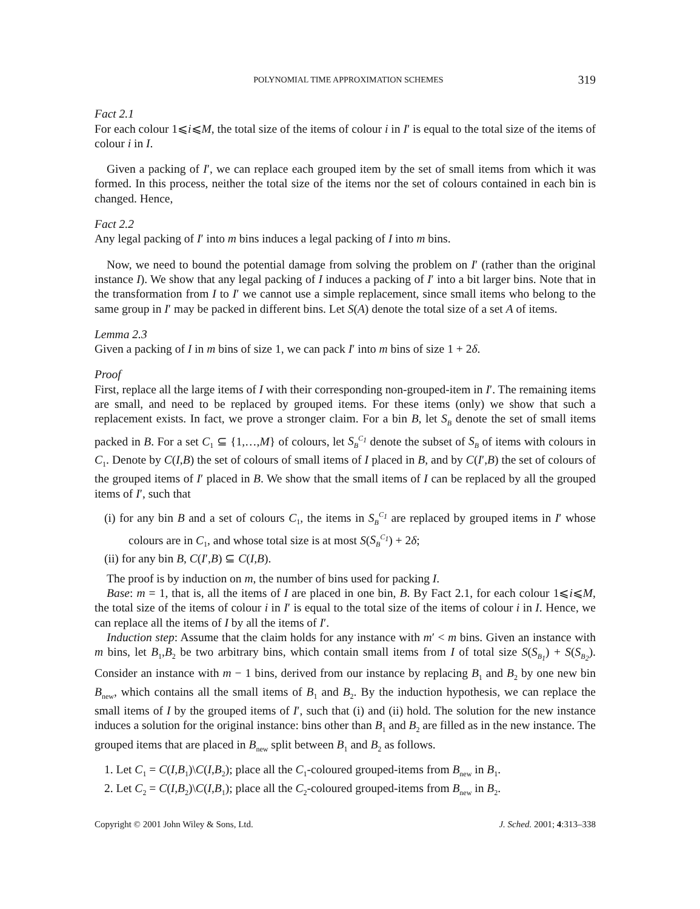POLYNOMIAL TIME APPROXIMATION SCHEMES 319
Fact 2.1
For each colour 1⩽i⩽M, the total size of the items of colour i in I′ is equal to the total size of the items of colour i in I.
Given a packing of I′, we can replace each grouped item by the set of small items from which it was formed. In this process, neither the total size of the items nor the set of colours contained in each bin is changed. Hence,
Fact 2.2
Any legal packing of I′ into m bins induces a legal packing of I into m bins.
Now, we need to bound the potential damage from solving the problem on I′ (rather than the original instance I). We show that any legal packing of I induces a packing of I′ into a bit larger bins. Note that in the transformation from I to I′ we cannot use a simple replacement, since small items who belong to the same group in I′ may be packed in different bins. Let S(A) denote the total size of a set A of items.
Lemma 2.3
Given a packing of I in m bins of size 1, we can pack I′ into m bins of size 1 + 2δ.
Proof
First, replace all the large items of I with their corresponding non-grouped-item in I′. The remaining items are small, and need to be replaced by grouped items. For these items (only) we show that such a replacement exists. In fact, we prove a stronger claim. For a bin B, let S<sub>B</sub> denote the set of small items packed in B. For a set C<sub>1</sub> ⊆ {1,…,M} of colours, let S<sub>B</sub><sup>C<sub>1</sub></sup> denote the subset of S<sub>B</sub> of items with colours in C<sub>1</sub>. Denote by C(I,B) the set of colours of small items of I placed in B, and by C(I′,B) the set of colours of the grouped items of I′ placed in B. We show that the small items of I can be replaced by all the grouped items of I′, such that
(i) for any bin B and a set of colours C<sub>1</sub>, the items in S<sub>B</sub><sup>C<sub>1</sub></sup> are replaced by grouped items in I′ whose colours are in C<sub>1</sub>, and whose total size is at most S(S<sub>B</sub><sup>C<sub>1</sub></sup>) + 2δ;
(ii) for any bin B, C(I′,B) ⊆ C(I,B).
The proof is by induction on m, the number of bins used for packing I.
Base: m = 1, that is, all the items of I are placed in one bin, B. By Fact 2.1, for each colour 1⩽i⩽M, the total size of the items of colour i in I′ is equal to the total size of the items of colour i in I. Hence, we can replace all the items of I by all the items of I′.
Induction step: Assume that the claim holds for any instance with m′ < m bins. Given an instance with m bins, let B<sub>1</sub>,B<sub>2</sub> be two arbitrary bins, which contain small items from I of total size S(S<sub>B<sub>1</sub></sub>) + S(S<sub>B<sub>2</sub></sub>). Consider an instance with m − 1 bins, derived from our instance by replacing B<sub>1</sub> and B<sub>2</sub> by one new bin B<sub>new</sub>, which contains all the small items of B<sub>1</sub> and B<sub>2</sub>. By the induction hypothesis, we can replace the small items of I by the grouped items of I′, such that (i) and (ii) hold. The solution for the new instance induces a solution for the original instance: bins other than B<sub>1</sub> and B<sub>2</sub> are filled as in the new instance. The grouped items that are placed in B<sub>new</sub> split between B<sub>1</sub> and B<sub>2</sub> as follows.
1. Let C<sub>1</sub> = C(I,B<sub>1</sub>)\C(I,B<sub>2</sub>); place all the C<sub>1</sub>-coloured grouped-items from B<sub>new</sub> in B<sub>1</sub>.
2. Let C<sub>2</sub> = C(I,B<sub>2</sub>)\C(I,B<sub>1</sub>); place all the C<sub>2</sub>-coloured grouped-items from B<sub>new</sub> in B<sub>2</sub>.
Copyright © 2001 John Wiley & Sons, Ltd. J. Sched. 2001; 4:313–338